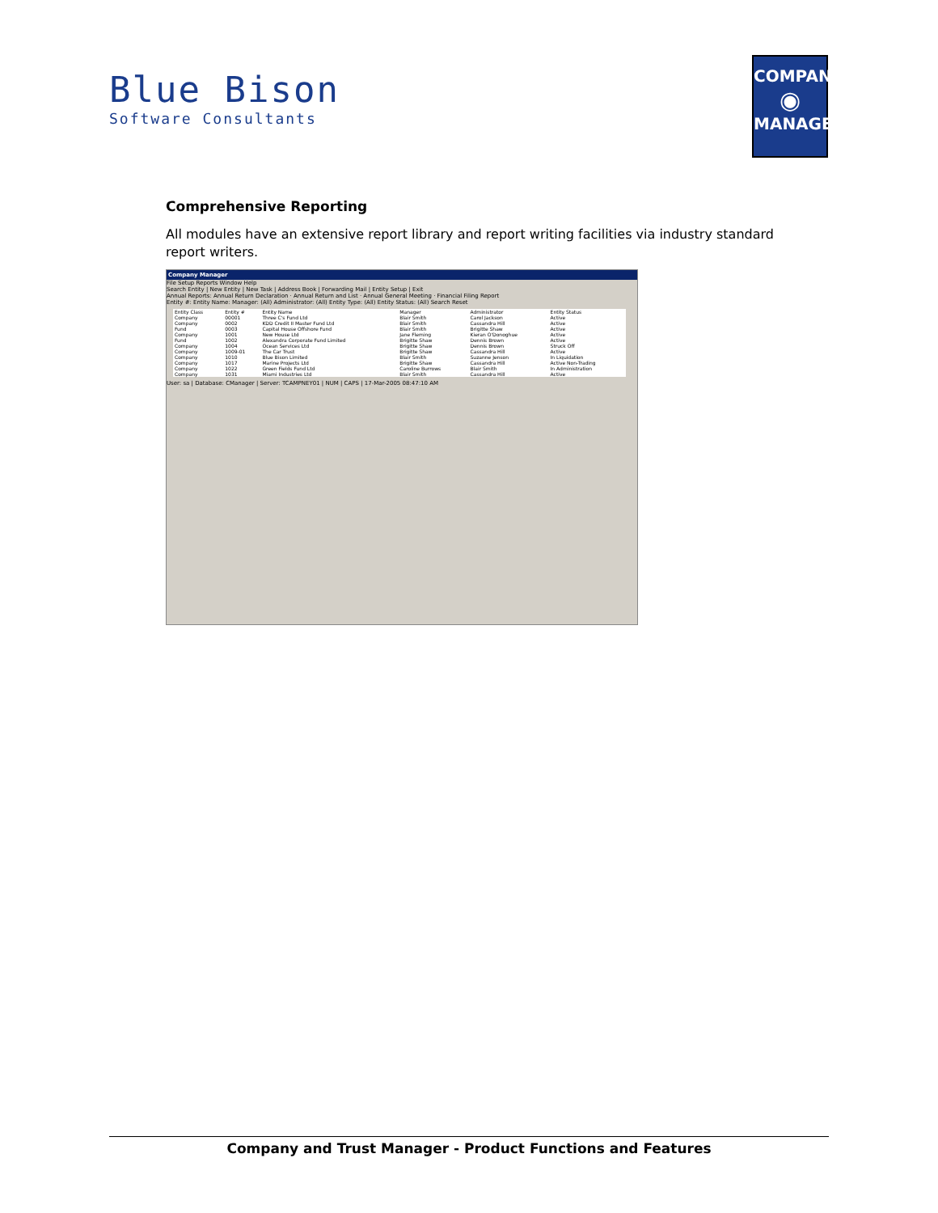Blue Bison
Software Consultants
COMPANY
◉
MANAGER
Comprehensive Reporting
All modules have an extensive report library and report writing facilities via industry standard report writers.
Company Manager
File Setup Reports Window Help
Search Entity | New Entity | New Task | Address Book | Forwarding Mail | Entity Setup | Exit
Annual Reports: Annual Return Declaration · Annual Return and List · Annual General Meeting · Financial Filing Report
Entity #: Entity Name: Manager: (All) Administrator: (All) Entity Type: (All) Entity Status: (All) Search Reset
| Entity Class | Entity # | Entity Name | Manager | Administrator | Entity Status |
| --- | --- | --- | --- | --- | --- |
| Company | 00001 | Three C's Fund Ltd | Blair Smith | Carol Jackson | Active |
| Company | 0002 | KDD Credit II Master Fund Ltd | Blair Smith | Cassandra Hill | Active |
| Fund | 0003 | Capital House Offshore Fund | Blair Smith | Brigitte Shaw | Active |
| Company | 1001 | New House Ltd | Jane Fleming | Kieran O'Donoghue | Active |
| Fund | 1002 | Alexandra Corporate Fund Limited | Brigitte Shaw | Dennis Brown | Active |
| Company | 1004 | Ocean Services Ltd | Brigitte Shaw | Dennis Brown | Struck Off |
| Company | 1009-01 | The Car Trust | Brigitte Shaw | Cassandra Hill | Active |
| Company | 1010 | Blue Bison Limited | Blair Smith | Suzanne Jenson | In Liquidation |
| Company | 1017 | Marine Projects Ltd | Brigitte Shaw | Cassandra Hill | Active Non-Trading |
| Company | 1022 | Green Fields Fund Ltd | Caroline Burrows | Blair Smith | In Administration |
| Company | 1031 | Miami Industries Ltd | Blair Smith | Cassandra Hill | Active |
User: sa | Database: CManager | Server: TCAMPNEY01 | NUM | CAPS | 17-Mar-2005 08:47:10 AM
Company and Trust Manager - Product Functions and Features